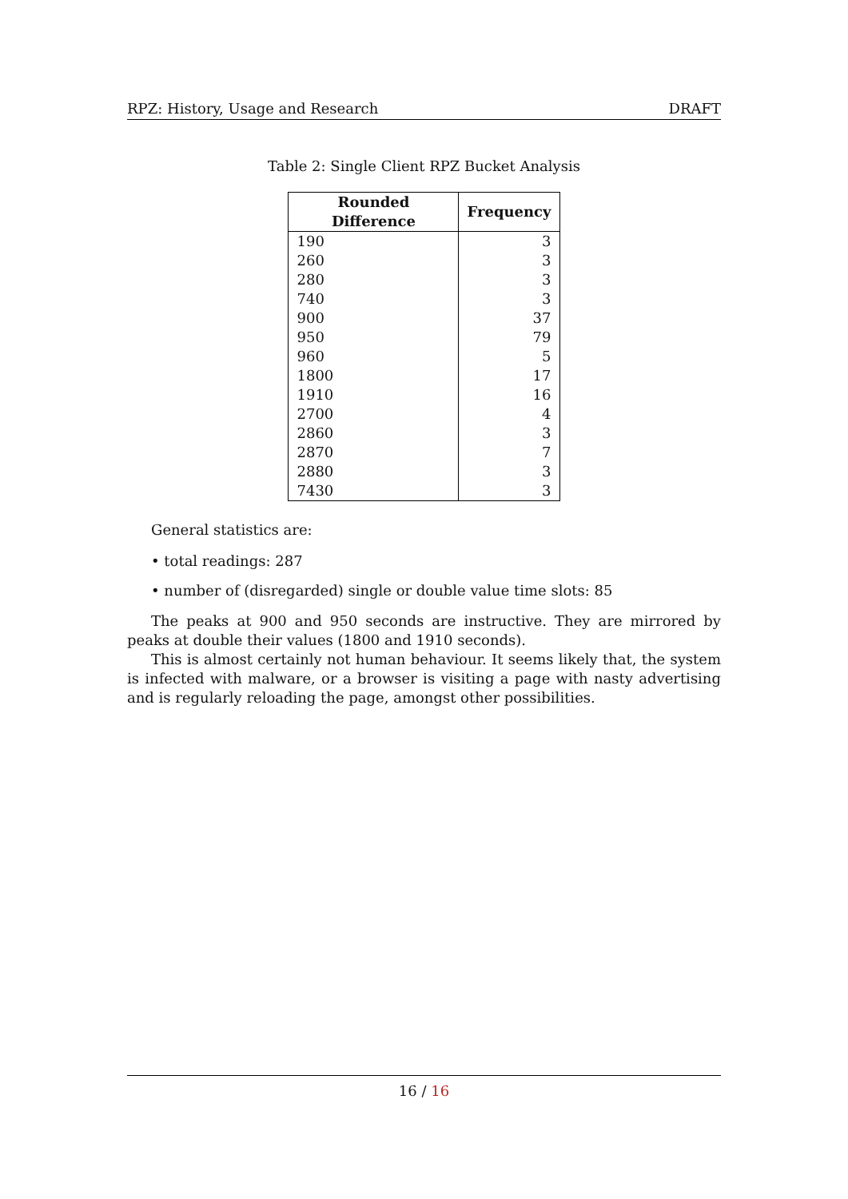RPZ: History, Usage and Research DRAFT
Table 2: Single Client RPZ Bucket Analysis
| Rounded Difference | Frequency |
| --- | --- |
| 190 | 3 |
| 260 | 3 |
| 280 | 3 |
| 740 | 3 |
| 900 | 37 |
| 950 | 79 |
| 960 | 5 |
| 1800 | 17 |
| 1910 | 16 |
| 2700 | 4 |
| 2860 | 3 |
| 2870 | 7 |
| 2880 | 3 |
| 7430 | 3 |
General statistics are:
• total readings: 287
• number of (disregarded) single or double value time slots: 85
The peaks at 900 and 950 seconds are instructive. They are mirrored by peaks at double their values (1800 and 1910 seconds).
This is almost certainly not human behaviour. It seems likely that, the system is infected with malware, or a browser is visiting a page with nasty advertising and is regularly reloading the page, amongst other possibilities.
16 / 16